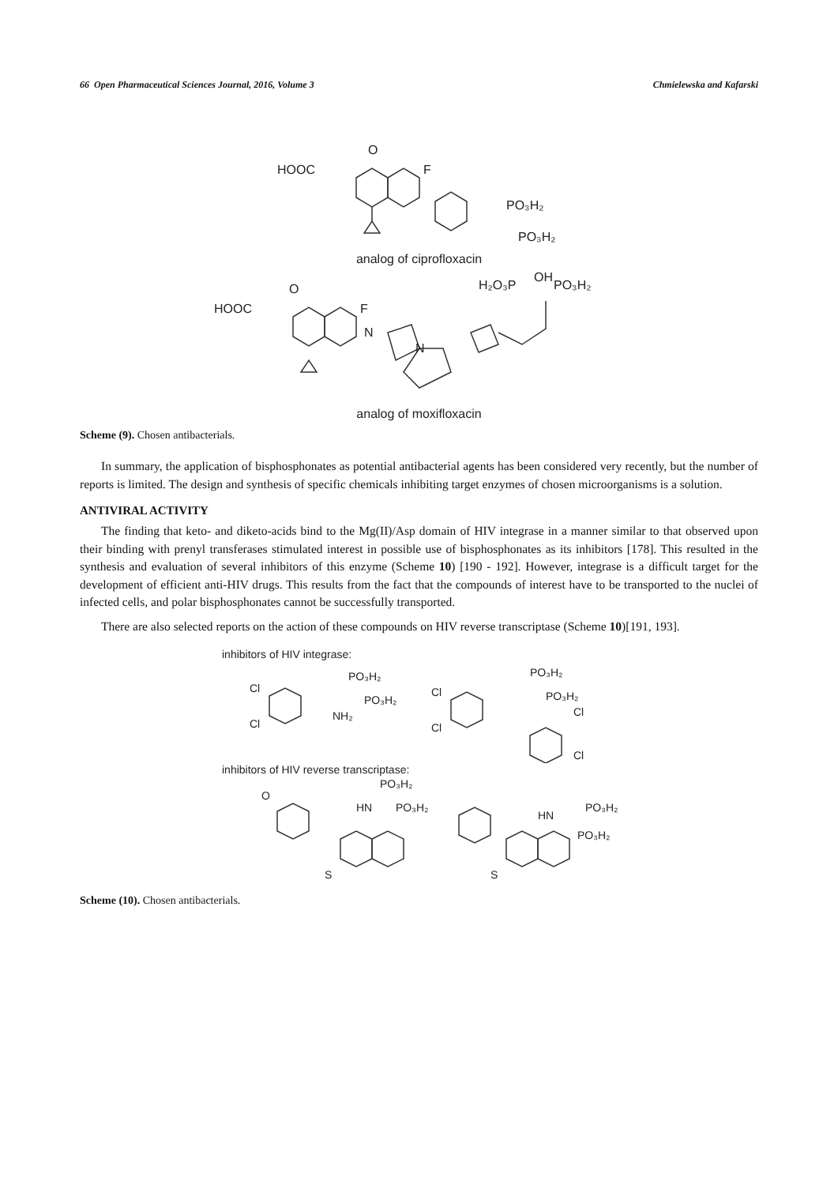66 Open Pharmaceutical Sciences Journal, 2016, Volume 3 Chmielewska and Kafarski
HOOC
O
F
PO₃H₂
PO₃H₂
analog of ciprofloxacin
HOOC
O
F
H₂O₃P
OH
PO₃H₂
N
N
analog of moxifloxacin
Scheme (9). Chosen antibacterials.
In summary, the application of bisphosphonates as potential antibacterial agents has been considered very recently, but the number of reports is limited. The design and synthesis of specific chemicals inhibiting target enzymes of chosen microorganisms is a solution.
ANTIVIRAL ACTIVITY
The finding that keto- and diketo-acids bind to the Mg(II)/Asp domain of HIV integrase in a manner similar to that observed upon their binding with prenyl transferases stimulated interest in possible use of bisphosphonates as its inhibitors [178]. This resulted in the synthesis and evaluation of several inhibitors of this enzyme (Scheme 10) [190 - 192]. However, integrase is a difficult target for the development of efficient anti-HIV drugs. This results from the fact that the compounds of interest have to be transported to the nuclei of infected cells, and polar bisphosphonates cannot be successfully transported.
There are also selected reports on the action of these compounds on HIV reverse transcriptase (Scheme 10)[191, 193].
inhibitors of HIV integrase:
Cl
Cl
PO₃H₂
PO₃H₂
NH₂
Cl
Cl
PO₃H₂
PO₃H₂
Cl
Cl
inhibitors of HIV reverse transcriptase:
O
PO₃H₂
HN
PO₃H₂
S
S
HN
PO₃H₂
PO₃H₂
Scheme (10). Chosen antibacterials.